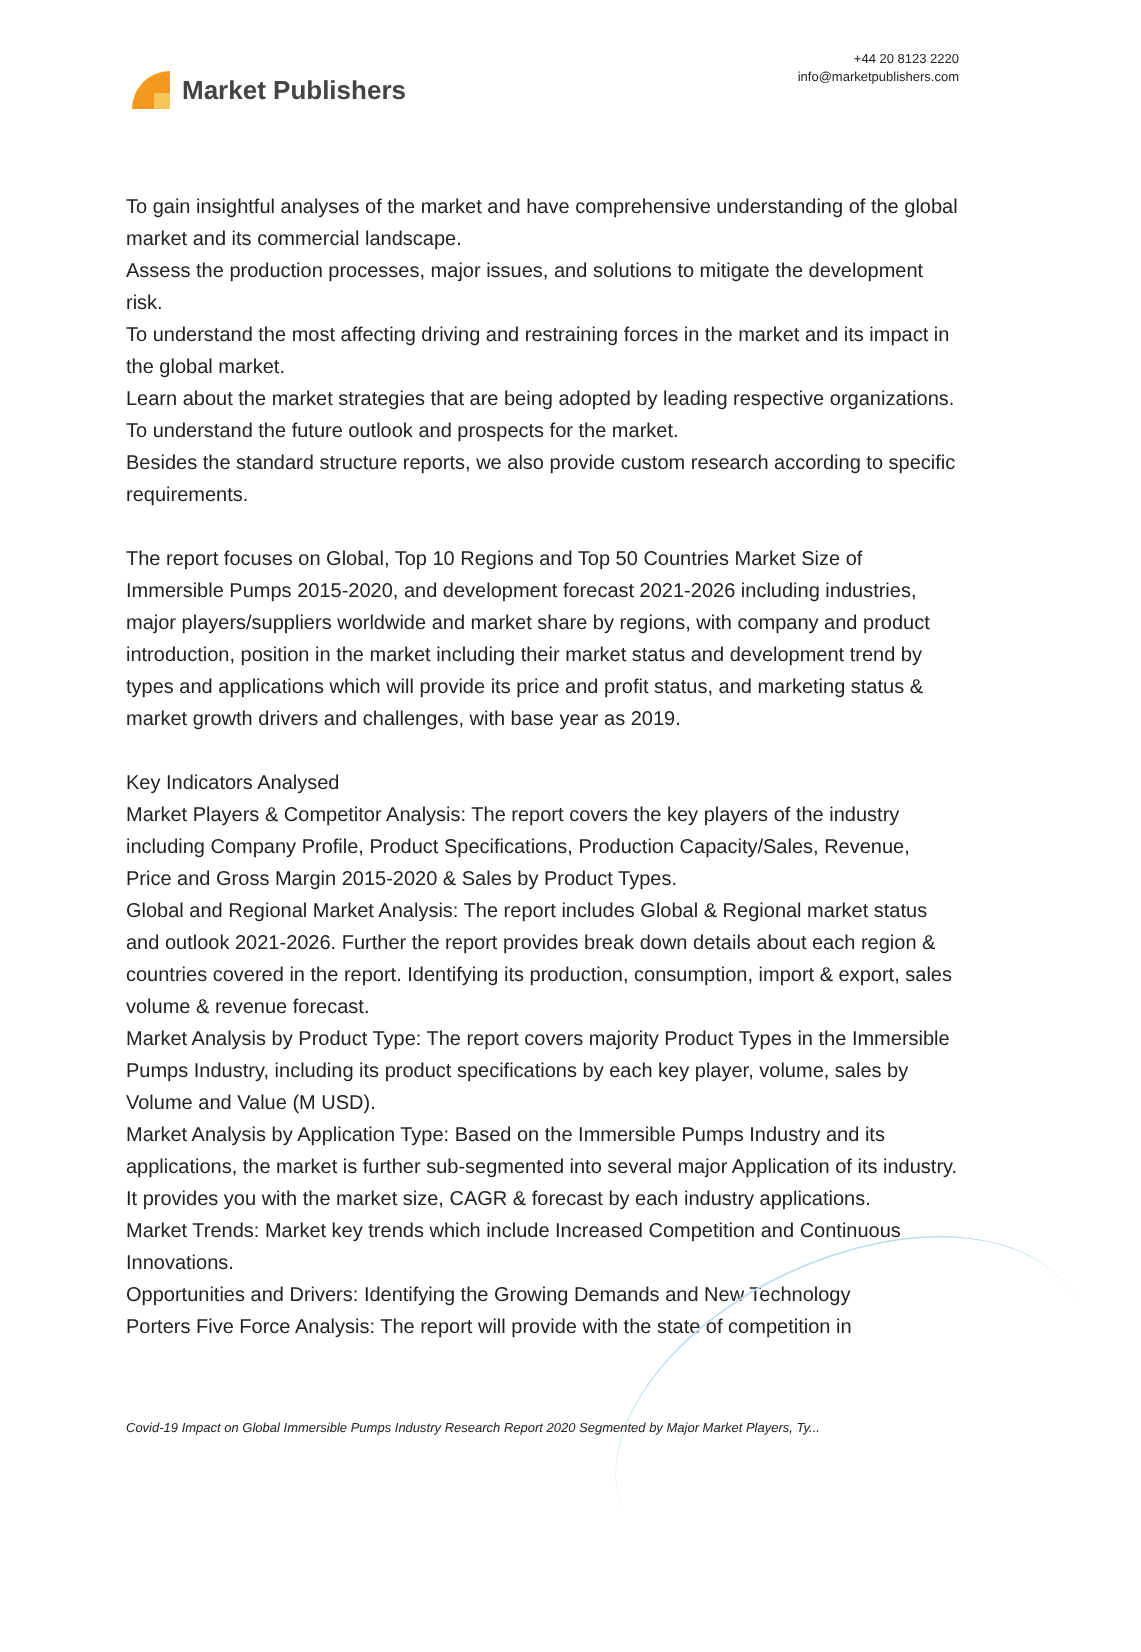Market Publishers
+44 20 8123 2220
info@marketpublishers.com
To gain insightful analyses of the market and have comprehensive understanding of the global market and its commercial landscape.
Assess the production processes, major issues, and solutions to mitigate the development risk.
To understand the most affecting driving and restraining forces in the market and its impact in the global market.
Learn about the market strategies that are being adopted by leading respective organizations.
To understand the future outlook and prospects for the market.
Besides the standard structure reports, we also provide custom research according to specific requirements.
The report focuses on Global, Top 10 Regions and Top 50 Countries Market Size of Immersible Pumps 2015-2020, and development forecast 2021-2026 including industries, major players/suppliers worldwide and market share by regions, with company and product introduction, position in the market including their market status and development trend by types and applications which will provide its price and profit status, and marketing status & market growth drivers and challenges, with base year as 2019.
Key Indicators Analysed
Market Players & Competitor Analysis: The report covers the key players of the industry including Company Profile, Product Specifications, Production Capacity/Sales, Revenue, Price and Gross Margin 2015-2020 & Sales by Product Types.
Global and Regional Market Analysis: The report includes Global & Regional market status and outlook 2021-2026. Further the report provides break down details about each region & countries covered in the report. Identifying its production, consumption, import & export, sales volume & revenue forecast.
Market Analysis by Product Type: The report covers majority Product Types in the Immersible Pumps Industry, including its product specifications by each key player, volume, sales by Volume and Value (M USD).
Market Analysis by Application Type: Based on the Immersible Pumps Industry and its applications, the market is further sub-segmented into several major Application of its industry. It provides you with the market size, CAGR & forecast by each industry applications.
Market Trends: Market key trends which include Increased Competition and Continuous Innovations.
Opportunities and Drivers: Identifying the Growing Demands and New Technology
Porters Five Force Analysis: The report will provide with the state of competition in
Covid-19 Impact on Global Immersible Pumps Industry Research Report 2020 Segmented by Major Market Players, Ty...